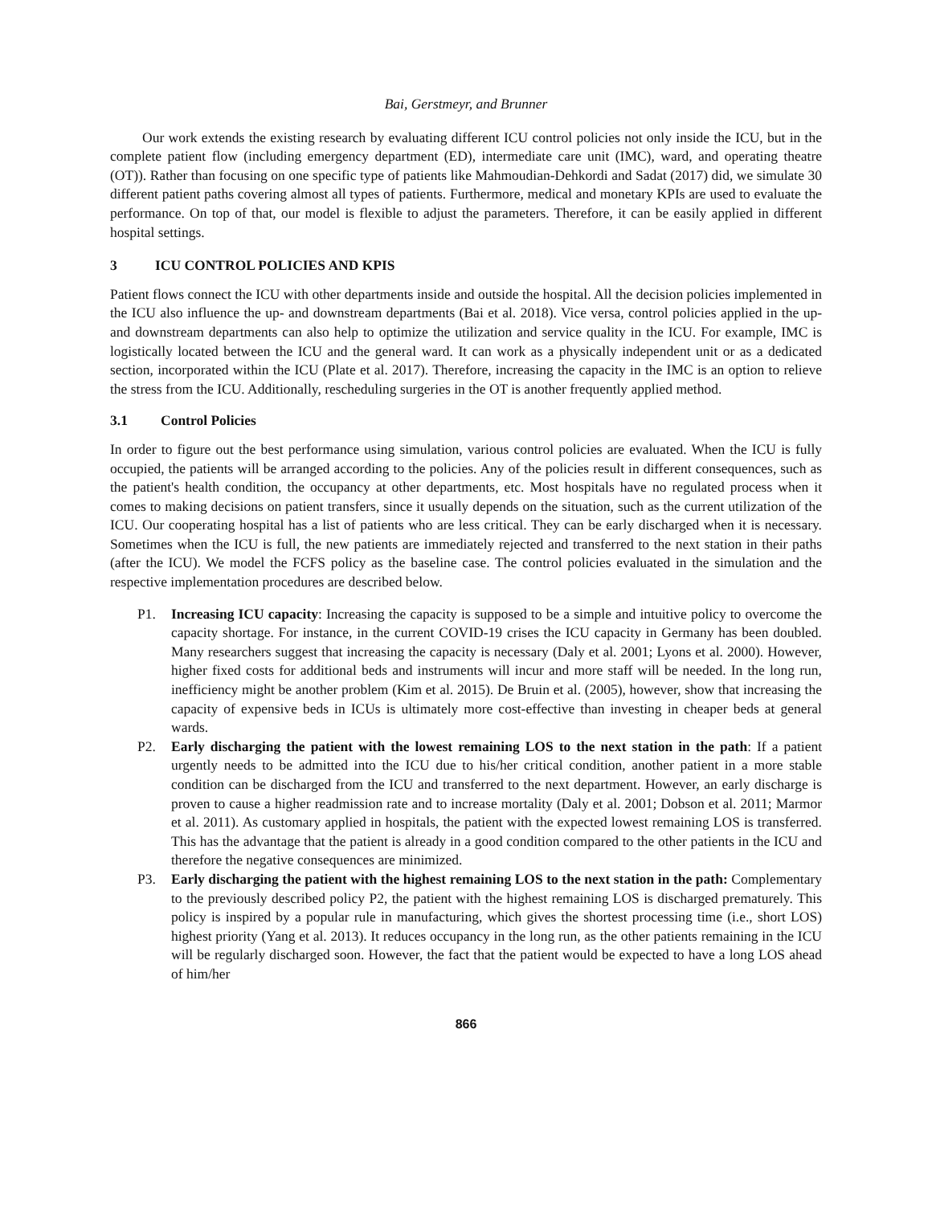Bai, Gerstmeyr, and Brunner
Our work extends the existing research by evaluating different ICU control policies not only inside the ICU, but in the complete patient flow (including emergency department (ED), intermediate care unit (IMC), ward, and operating theatre (OT)). Rather than focusing on one specific type of patients like Mahmoudian-Dehkordi and Sadat (2017) did, we simulate 30 different patient paths covering almost all types of patients. Furthermore, medical and monetary KPIs are used to evaluate the performance. On top of that, our model is flexible to adjust the parameters. Therefore, it can be easily applied in different hospital settings.
3 ICU CONTROL POLICIES AND KPIS
Patient flows connect the ICU with other departments inside and outside the hospital. All the decision policies implemented in the ICU also influence the up- and downstream departments (Bai et al. 2018). Vice versa, control policies applied in the up- and downstream departments can also help to optimize the utilization and service quality in the ICU. For example, IMC is logistically located between the ICU and the general ward. It can work as a physically independent unit or as a dedicated section, incorporated within the ICU (Plate et al. 2017). Therefore, increasing the capacity in the IMC is an option to relieve the stress from the ICU. Additionally, rescheduling surgeries in the OT is another frequently applied method.
3.1 Control Policies
In order to figure out the best performance using simulation, various control policies are evaluated. When the ICU is fully occupied, the patients will be arranged according to the policies. Any of the policies result in different consequences, such as the patient's health condition, the occupancy at other departments, etc. Most hospitals have no regulated process when it comes to making decisions on patient transfers, since it usually depends on the situation, such as the current utilization of the ICU. Our cooperating hospital has a list of patients who are less critical. They can be early discharged when it is necessary. Sometimes when the ICU is full, the new patients are immediately rejected and transferred to the next station in their paths (after the ICU). We model the FCFS policy as the baseline case. The control policies evaluated in the simulation and the respective implementation procedures are described below.
P1. Increasing ICU capacity: Increasing the capacity is supposed to be a simple and intuitive policy to overcome the capacity shortage. For instance, in the current COVID-19 crises the ICU capacity in Germany has been doubled. Many researchers suggest that increasing the capacity is necessary (Daly et al. 2001; Lyons et al. 2000). However, higher fixed costs for additional beds and instruments will incur and more staff will be needed. In the long run, inefficiency might be another problem (Kim et al. 2015). De Bruin et al. (2005), however, show that increasing the capacity of expensive beds in ICUs is ultimately more cost-effective than investing in cheaper beds at general wards.
P2. Early discharging the patient with the lowest remaining LOS to the next station in the path: If a patient urgently needs to be admitted into the ICU due to his/her critical condition, another patient in a more stable condition can be discharged from the ICU and transferred to the next department. However, an early discharge is proven to cause a higher readmission rate and to increase mortality (Daly et al. 2001; Dobson et al. 2011; Marmor et al. 2011). As customary applied in hospitals, the patient with the expected lowest remaining LOS is transferred. This has the advantage that the patient is already in a good condition compared to the other patients in the ICU and therefore the negative consequences are minimized.
P3. Early discharging the patient with the highest remaining LOS to the next station in the path: Complementary to the previously described policy P2, the patient with the highest remaining LOS is discharged prematurely. This policy is inspired by a popular rule in manufacturing, which gives the shortest processing time (i.e., short LOS) highest priority (Yang et al. 2013). It reduces occupancy in the long run, as the other patients remaining in the ICU will be regularly discharged soon. However, the fact that the patient would be expected to have a long LOS ahead of him/her
866